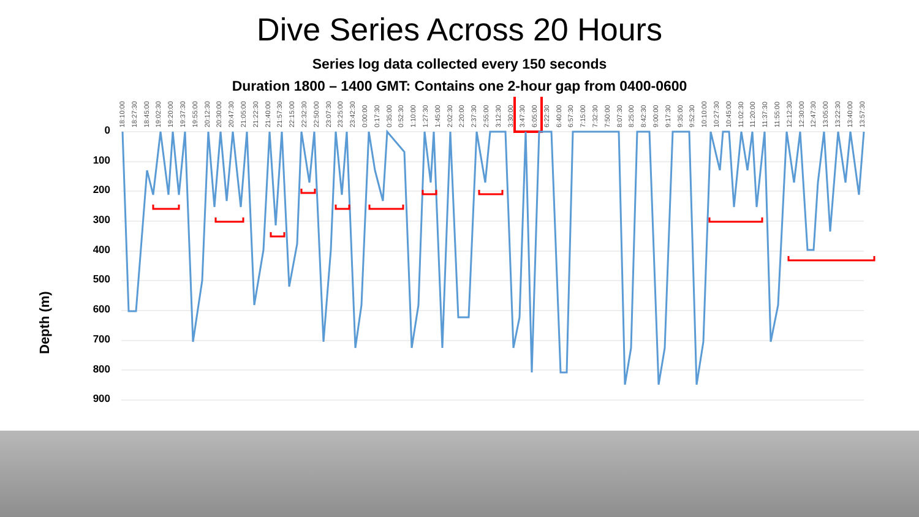Dive Series Across 20 Hours
Series log data collected every 150 seconds
Duration 1800 – 1400 GMT: Contains one 2-hour gap from 0400-0600
18:10:00 18:27:30 18:45:00 19:02:30 19:20:00 19:37:30 19:55:00 20:12:30 20:30:00 20:47:30 21:05:00 21:22:30 21:40:00 21:57:30 22:15:00 22:32:30 22:50:00 23:07:30 23:25:00 23:42:30 0:00:00 0:17:30 0:35:00 0:52:30 1:10:00 1:27:30 1:45:00 2:02:30 2:20:00 2:37:30 2:55:00 3:12:30 3:30:00 3:47:30 6:05:00 6:22:30 6:40:00 6:57:30 7:15:00 7:32:30 7:50:00 8:07:30 8:25:00 8:42:30 9:00:00 9:17:30 9:35:00 9:52:30 10:10:00 10:27:30 10:45:00 11:02:30 11:20:00 11:37:30 11:55:00 12:12:30 12:30:00 12:47:30 13:05:00 13:22:30 13:40:00 13:57:30
0
100
200
300
400
500
600
700
800
900
Depth (m)